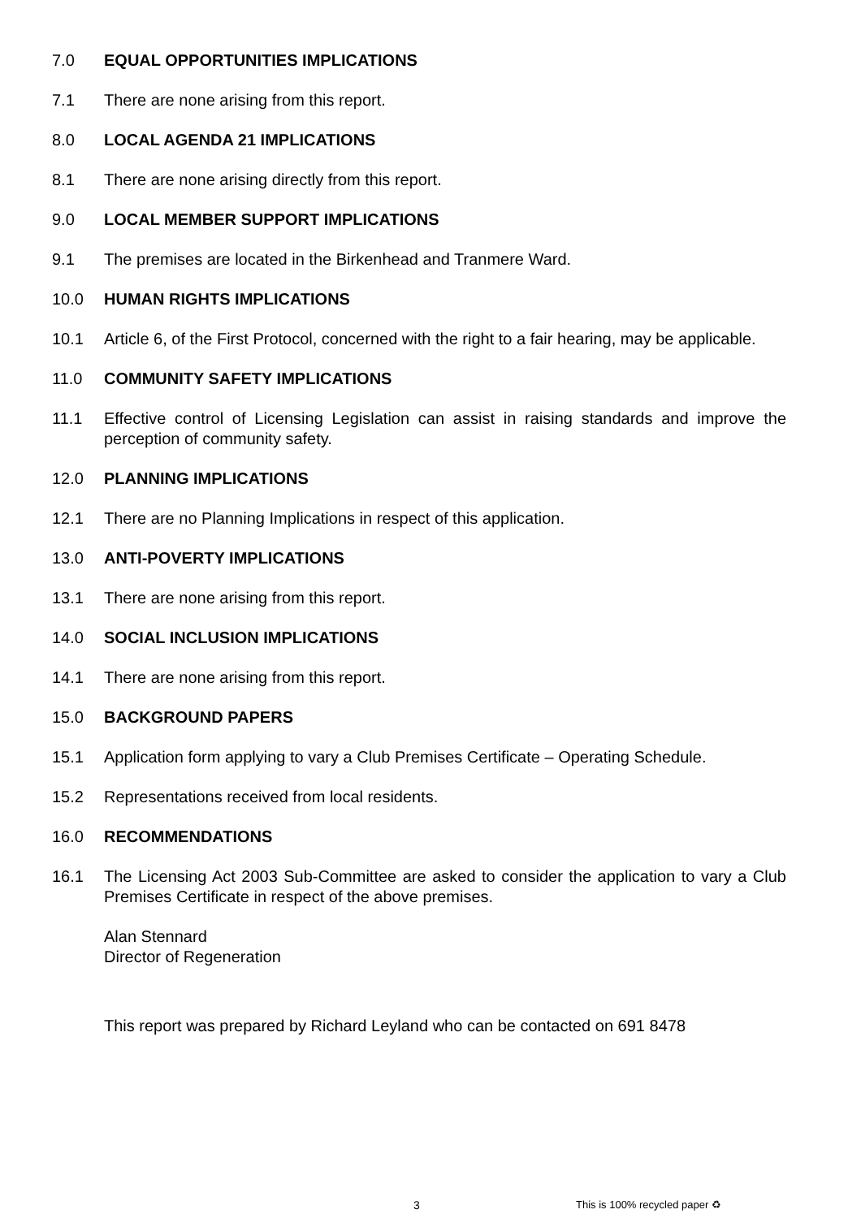7.0 EQUAL OPPORTUNITIES IMPLICATIONS
7.1 There are none arising from this report.
8.0 LOCAL AGENDA 21 IMPLICATIONS
8.1 There are none arising directly from this report.
9.0 LOCAL MEMBER SUPPORT IMPLICATIONS
9.1 The premises are located in the Birkenhead and Tranmere Ward.
10.0 HUMAN RIGHTS IMPLICATIONS
10.1 Article 6, of the First Protocol, concerned with the right to a fair hearing, may be applicable.
11.0 COMMUNITY SAFETY IMPLICATIONS
11.1 Effective control of Licensing Legislation can assist in raising standards and improve the perception of community safety.
12.0 PLANNING IMPLICATIONS
12.1 There are no Planning Implications in respect of this application.
13.0 ANTI-POVERTY IMPLICATIONS
13.1 There are none arising from this report.
14.0 SOCIAL INCLUSION IMPLICATIONS
14.1 There are none arising from this report.
15.0 BACKGROUND PAPERS
15.1 Application form applying to vary a Club Premises Certificate – Operating Schedule.
15.2 Representations received from local residents.
16.0 RECOMMENDATIONS
16.1 The Licensing Act 2003 Sub-Committee are asked to consider the application to vary a Club Premises Certificate in respect of the above premises.
Alan Stennard
Director of Regeneration
This report was prepared by Richard Leyland who can be contacted on 691 8478
3 This is 100% recycled paper ♻